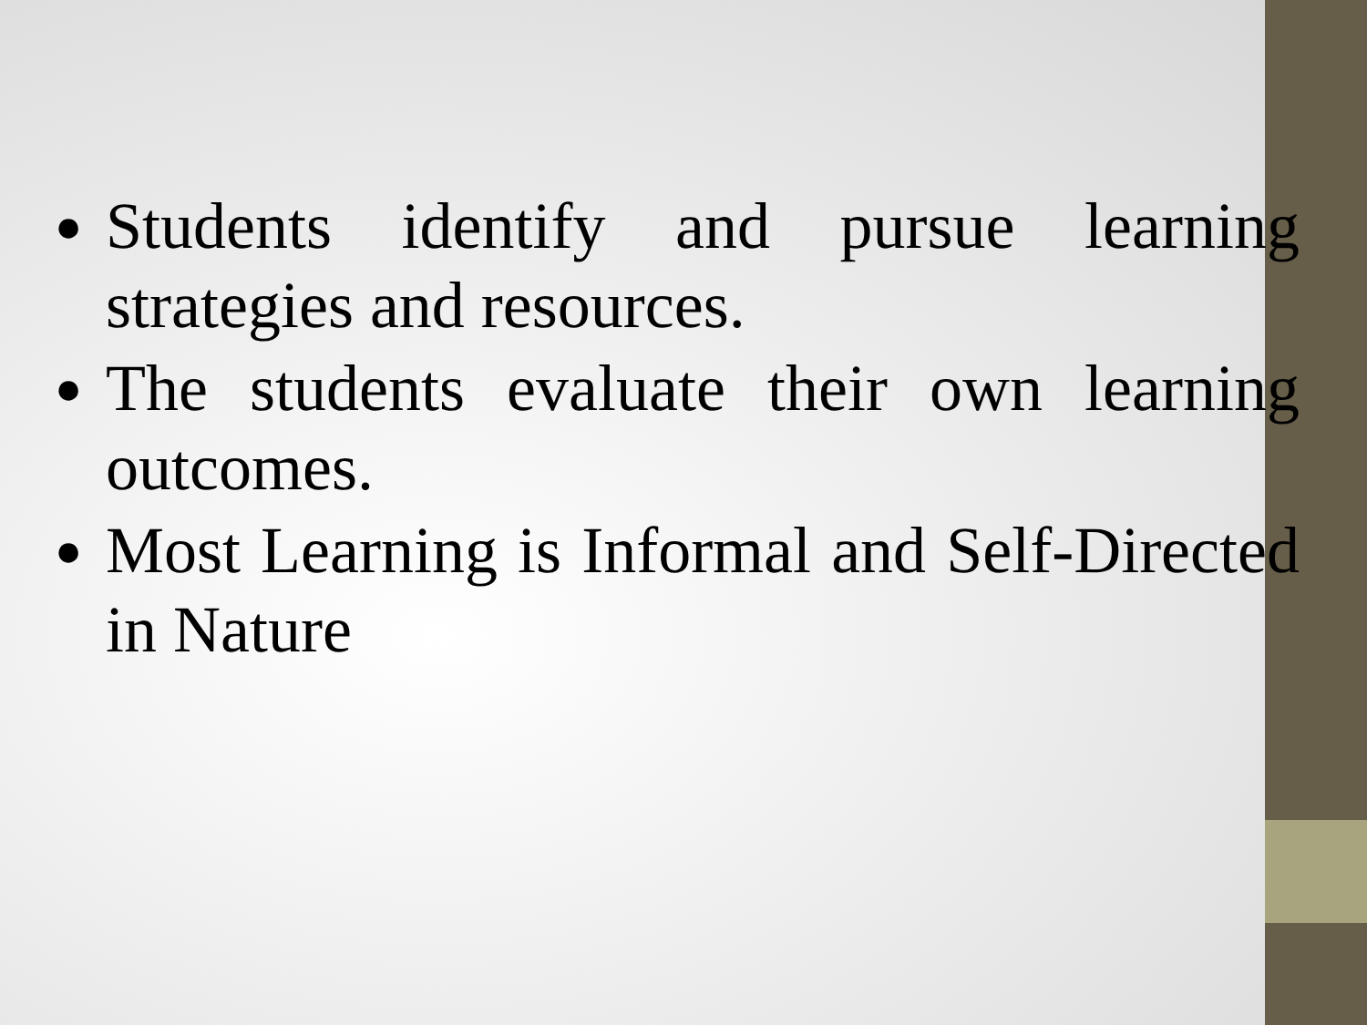● Students identify and pursue learning strategies and resources.
● The students evaluate their own learning outcomes.
● Most Learning is Informal and Self-Directed in Nature